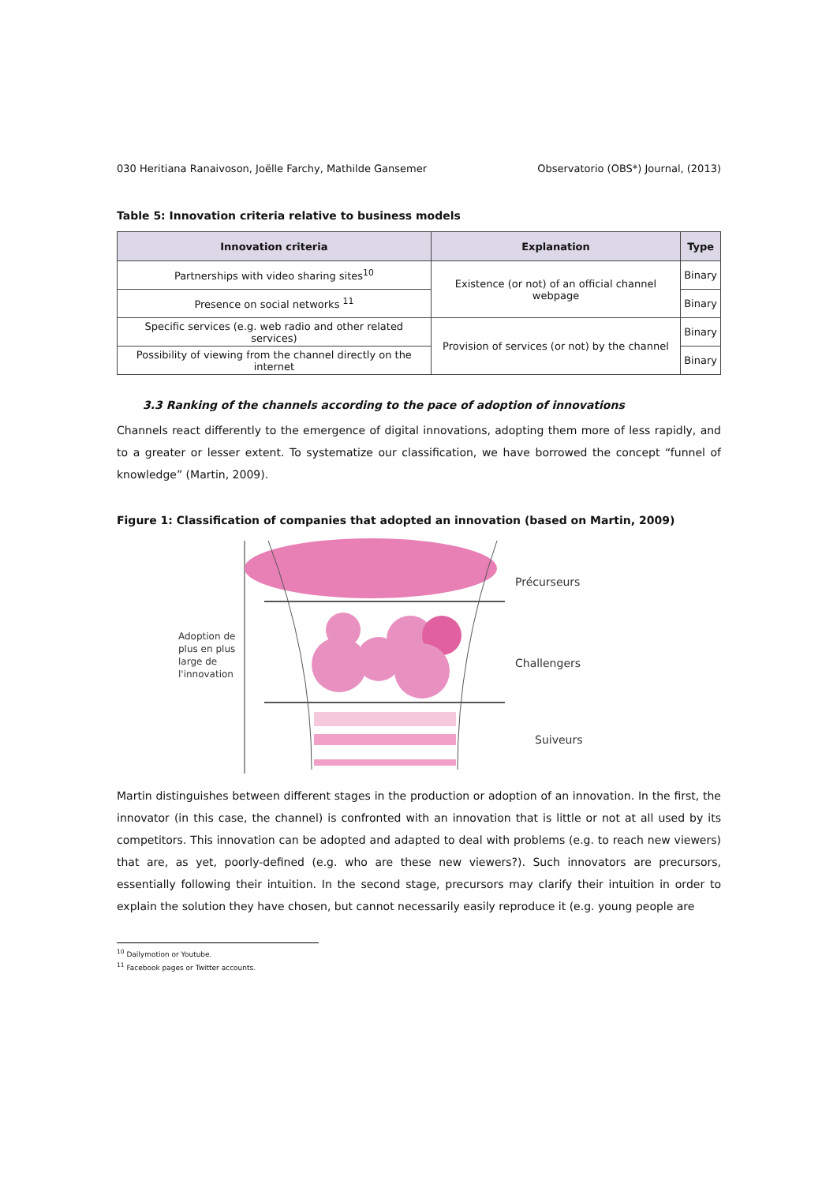030 Heritiana Ranaivoson, Joëlle Farchy, Mathilde Gansemer Observatorio (OBS*) Journal, (2013)
Table 5: Innovation criteria relative to business models
| Innovation criteria | Explanation | Type |
| --- | --- | --- |
| Partnerships with video sharing sites<sup>10</sup> | Existence (or not) of an official channel webpage | Binary |
| Presence on social networks <sup>11</sup> | | Binary |
| Specific services (e.g. web radio and other related services) | Provision of services (or not) by the channel | Binary |
| Possibility of viewing from the channel directly on the internet | | Binary |
3.3 Ranking of the channels according to the pace of adoption of innovations
Channels react differently to the emergence of digital innovations, adopting them more of less rapidly, and to a greater or lesser extent. To systematize our classification, we have borrowed the concept “funnel of knowledge” (Martin, 2009).
Figure 1: Classification of companies that adopted an innovation (based on Martin, 2009)
Précurseurs
Challengers
Suiveurs
Adoption de
plus en plus
large de
l'innovation
Martin distinguishes between different stages in the production or adoption of an innovation. In the first, the innovator (in this case, the channel) is confronted with an innovation that is little or not at all used by its competitors. This innovation can be adopted and adapted to deal with problems (e.g. to reach new viewers) that are, as yet, poorly-defined (e.g. who are these new viewers?). Such innovators are precursors, essentially following their intuition. In the second stage, precursors may clarify their intuition in order to explain the solution they have chosen, but cannot necessarily easily reproduce it (e.g. young people are
<sup>10</sup> Dailymotion or Youtube.
<sup>11</sup> Facebook pages or Twitter accounts.